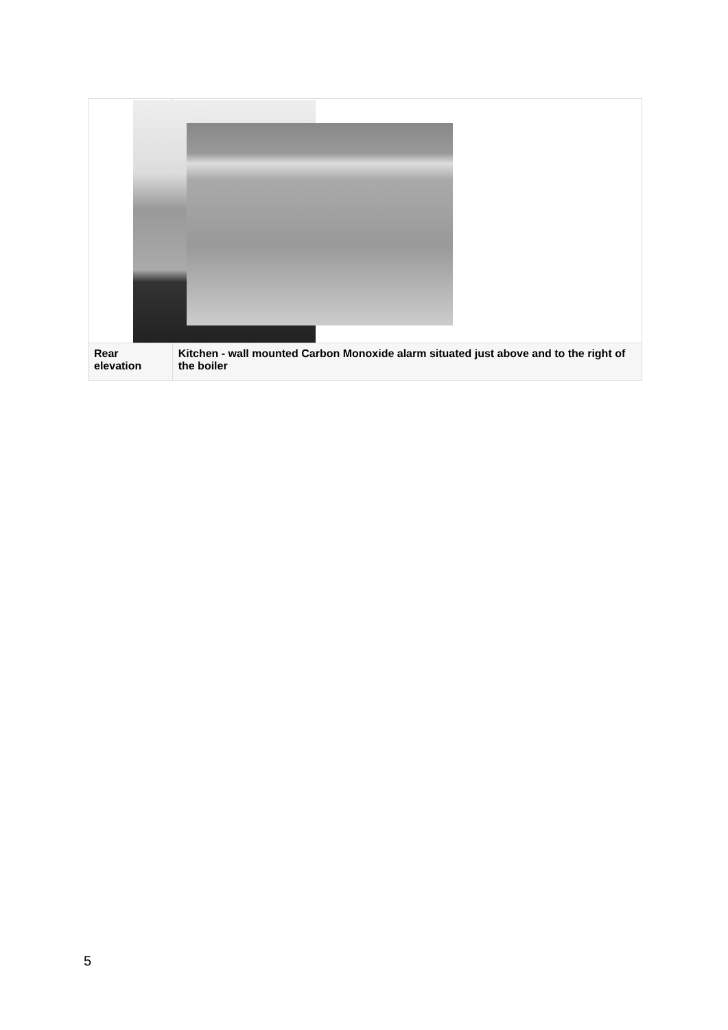| Rear elevation | Kitchen - wall mounted Carbon Monoxide alarm situated just above and to the right of the boiler |
5